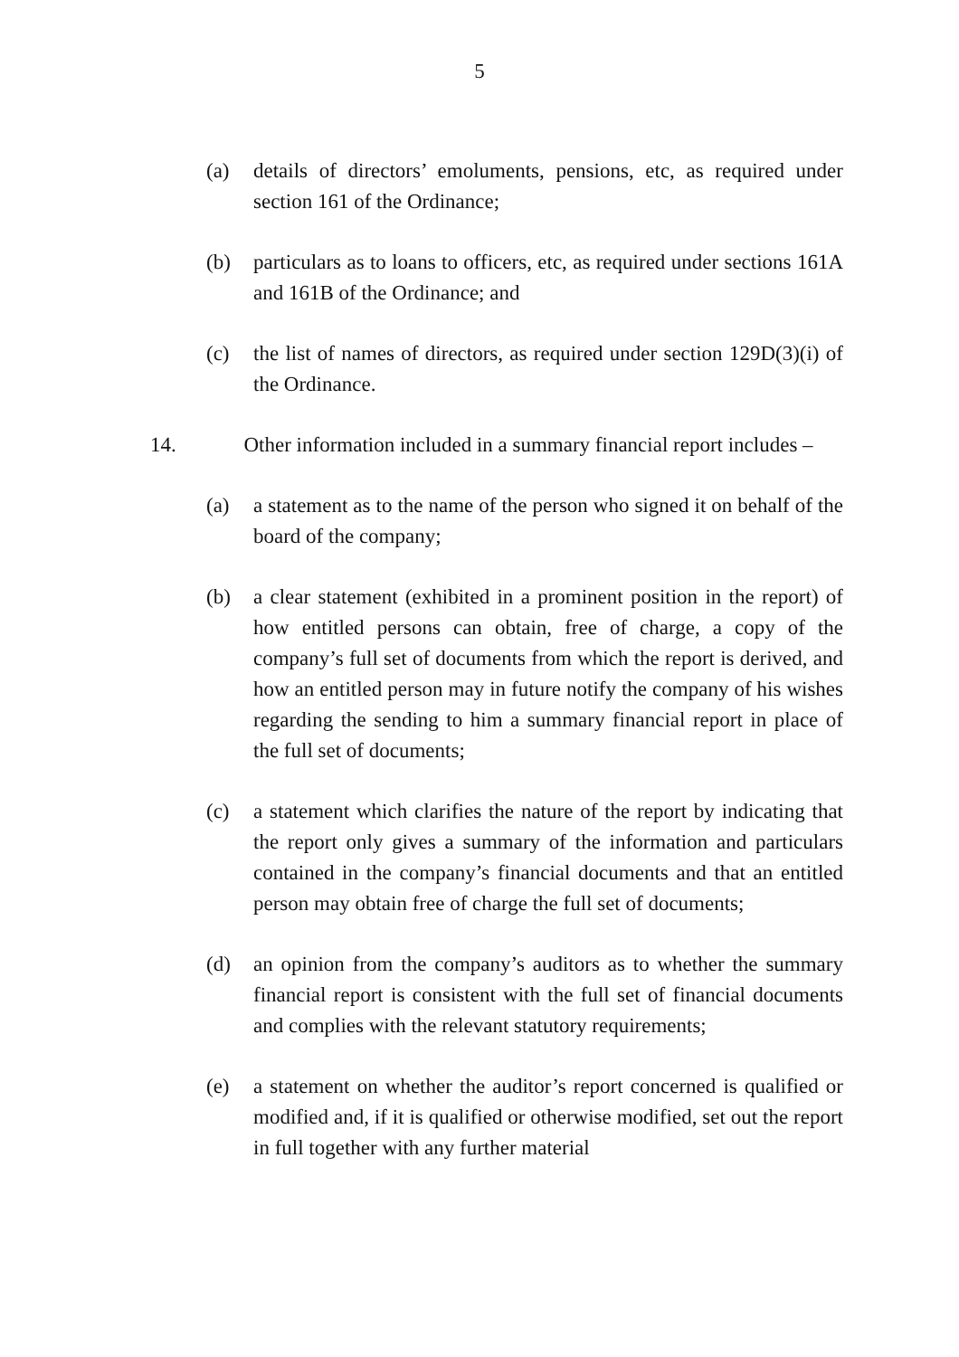5
(a) details of directors’ emoluments, pensions, etc, as required under section 161 of the Ordinance;
(b) particulars as to loans to officers, etc, as required under sections 161A and 161B of the Ordinance; and
(c) the list of names of directors, as required under section 129D(3)(i) of the Ordinance.
14. Other information included in a summary financial report includes –
(a) a statement as to the name of the person who signed it on behalf of the board of the company;
(b) a clear statement (exhibited in a prominent position in the report) of how entitled persons can obtain, free of charge, a copy of the company’s full set of documents from which the report is derived, and how an entitled person may in future notify the company of his wishes regarding the sending to him a summary financial report in place of the full set of documents;
(c) a statement which clarifies the nature of the report by indicating that the report only gives a summary of the information and particulars contained in the company’s financial documents and that an entitled person may obtain free of charge the full set of documents;
(d) an opinion from the company’s auditors as to whether the summary financial report is consistent with the full set of financial documents and complies with the relevant statutory requirements;
(e) a statement on whether the auditor’s report concerned is qualified or modified and, if it is qualified or otherwise modified, set out the report in full together with any further material